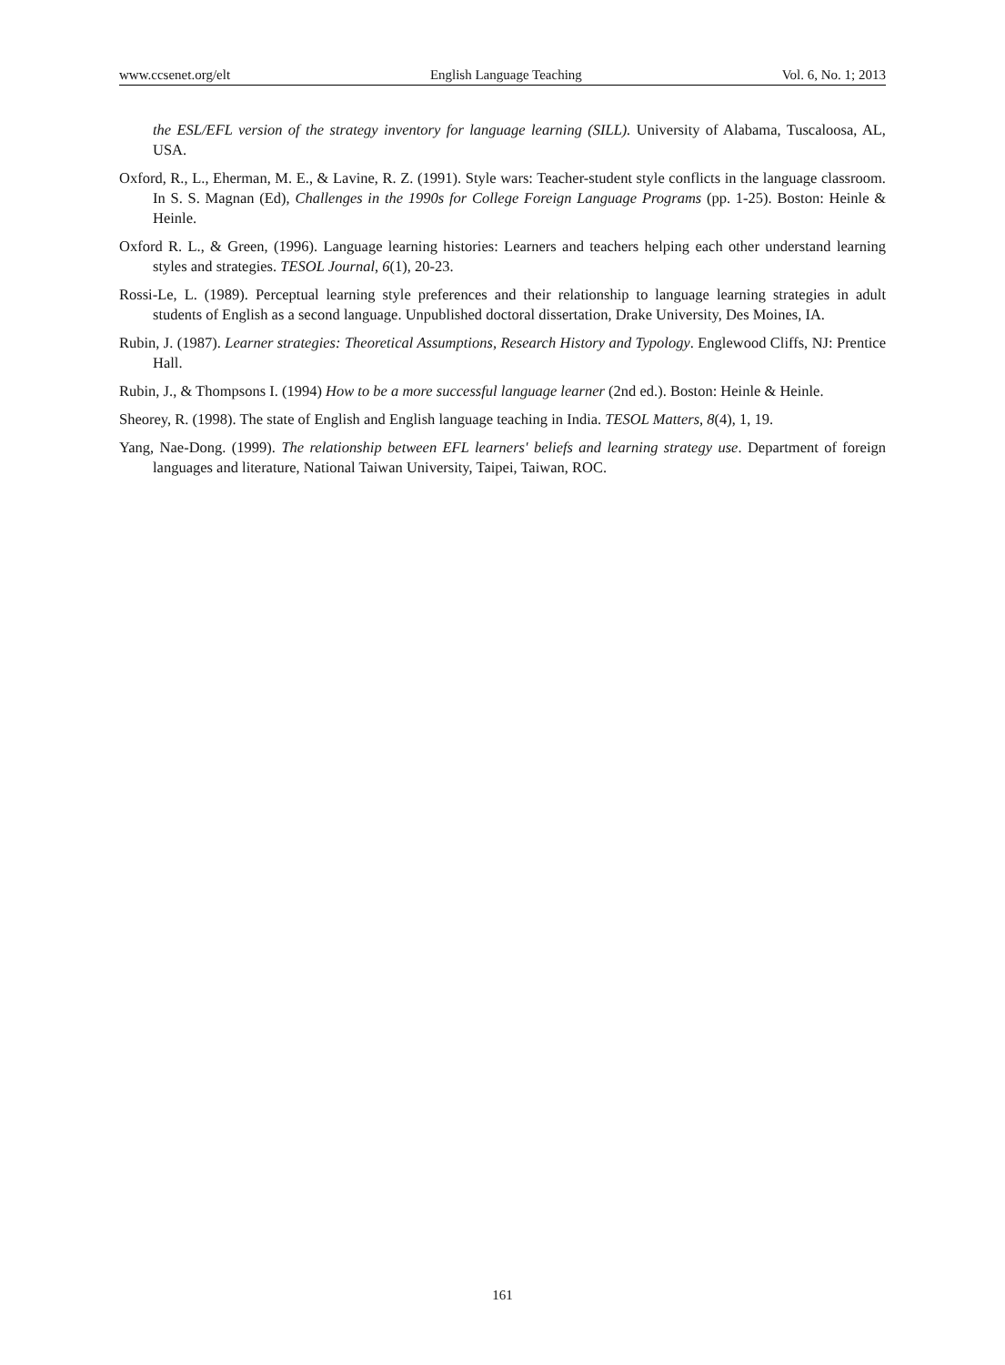www.ccsenet.org/elt English Language Teaching Vol. 6, No. 1; 2013
the ESL/EFL version of the strategy inventory for language learning (SILL). University of Alabama, Tuscaloosa, AL, USA.
Oxford, R., L., Eherman, M. E., & Lavine, R. Z. (1991). Style wars: Teacher-student style conflicts in the language classroom. In S. S. Magnan (Ed), Challenges in the 1990s for College Foreign Language Programs (pp. 1-25). Boston: Heinle & Heinle.
Oxford R. L., & Green, (1996). Language learning histories: Learners and teachers helping each other understand learning styles and strategies. TESOL Journal, 6(1), 20-23.
Rossi-Le, L. (1989). Perceptual learning style preferences and their relationship to language learning strategies in adult students of English as a second language. Unpublished doctoral dissertation, Drake University, Des Moines, IA.
Rubin, J. (1987). Learner strategies: Theoretical Assumptions, Research History and Typology. Englewood Cliffs, NJ: Prentice Hall.
Rubin, J., & Thompsons I. (1994) How to be a more successful language learner (2nd ed.). Boston: Heinle & Heinle.
Sheorey, R. (1998). The state of English and English language teaching in India. TESOL Matters, 8(4), 1, 19.
Yang, Nae-Dong. (1999). The relationship between EFL learners' beliefs and learning strategy use. Department of foreign languages and literature, National Taiwan University, Taipei, Taiwan, ROC.
161